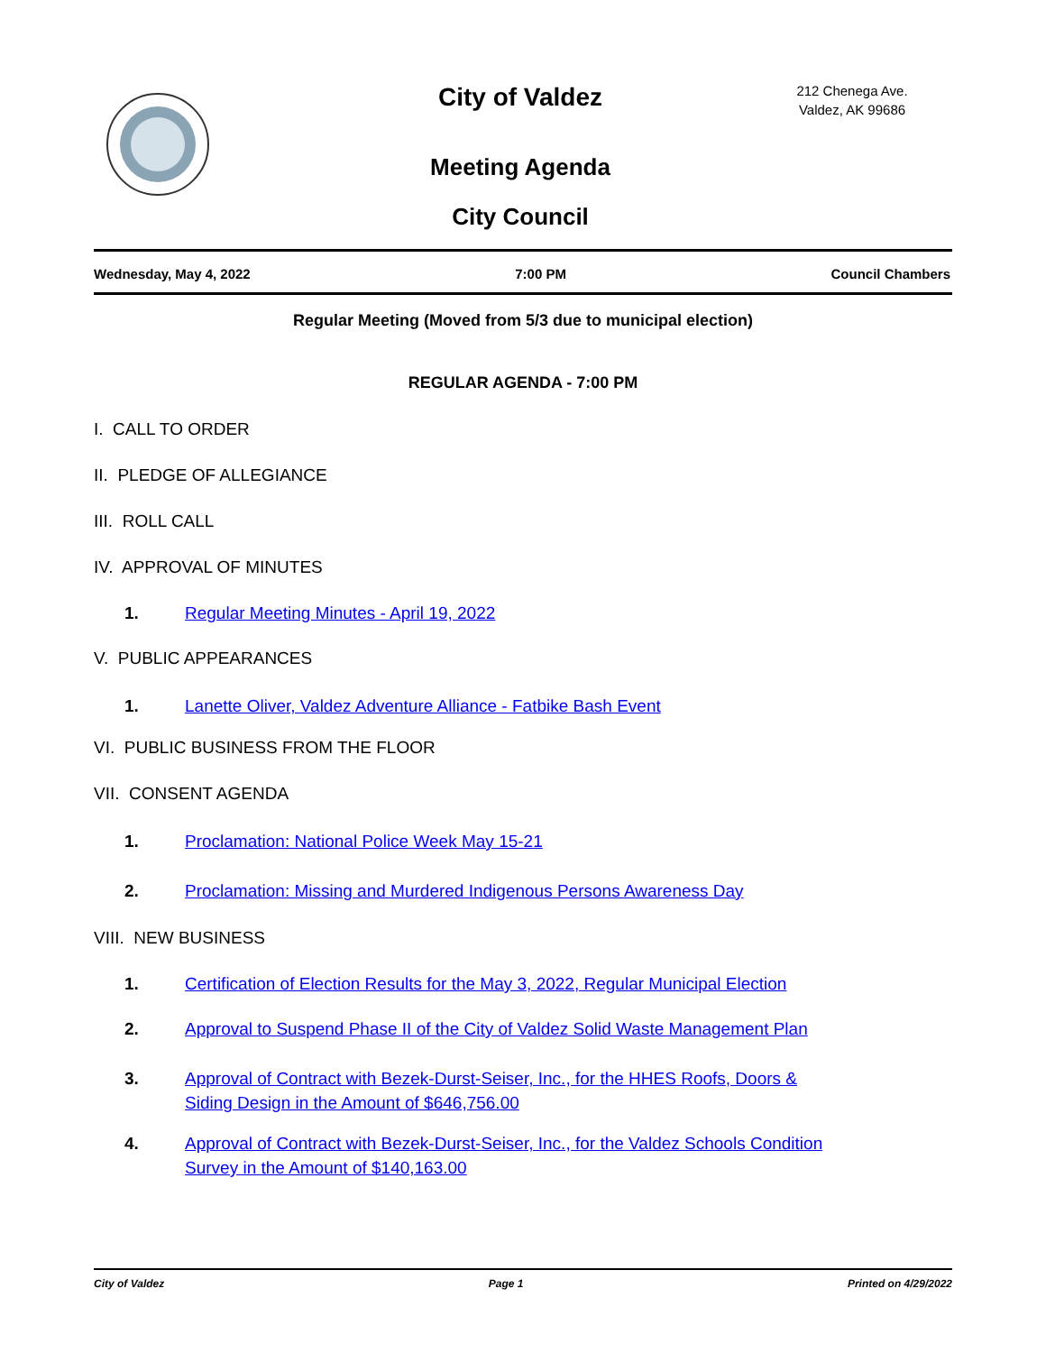City of Valdez
Meeting Agenda
City Council
212 Chenega Ave.
Valdez, AK 99686
Wednesday, May 4, 2022 7:00 PM Council Chambers
Regular Meeting (Moved from 5/3 due to municipal election)
REGULAR AGENDA - 7:00 PM
I. CALL TO ORDER
II. PLEDGE OF ALLEGIANCE
III. ROLL CALL
IV. APPROVAL OF MINUTES
1. Regular Meeting Minutes - April 19, 2022
V. PUBLIC APPEARANCES
1. Lanette Oliver, Valdez Adventure Alliance - Fatbike Bash Event
VI. PUBLIC BUSINESS FROM THE FLOOR
VII. CONSENT AGENDA
1. Proclamation: National Police Week May 15-21
2. Proclamation: Missing and Murdered Indigenous Persons Awareness Day
VIII. NEW BUSINESS
1. Certification of Election Results for the May 3, 2022, Regular Municipal Election
2. Approval to Suspend Phase II of the City of Valdez Solid Waste Management Plan
3. Approval of Contract with Bezek-Durst-Seiser, Inc., for the HHES Roofs, Doors &
Siding Design in the Amount of $646,756.00
4. Approval of Contract with Bezek-Durst-Seiser, Inc., for the Valdez Schools Condition
Survey in the Amount of $140,163.00
City of Valdez Page 1 Printed on 4/29/2022